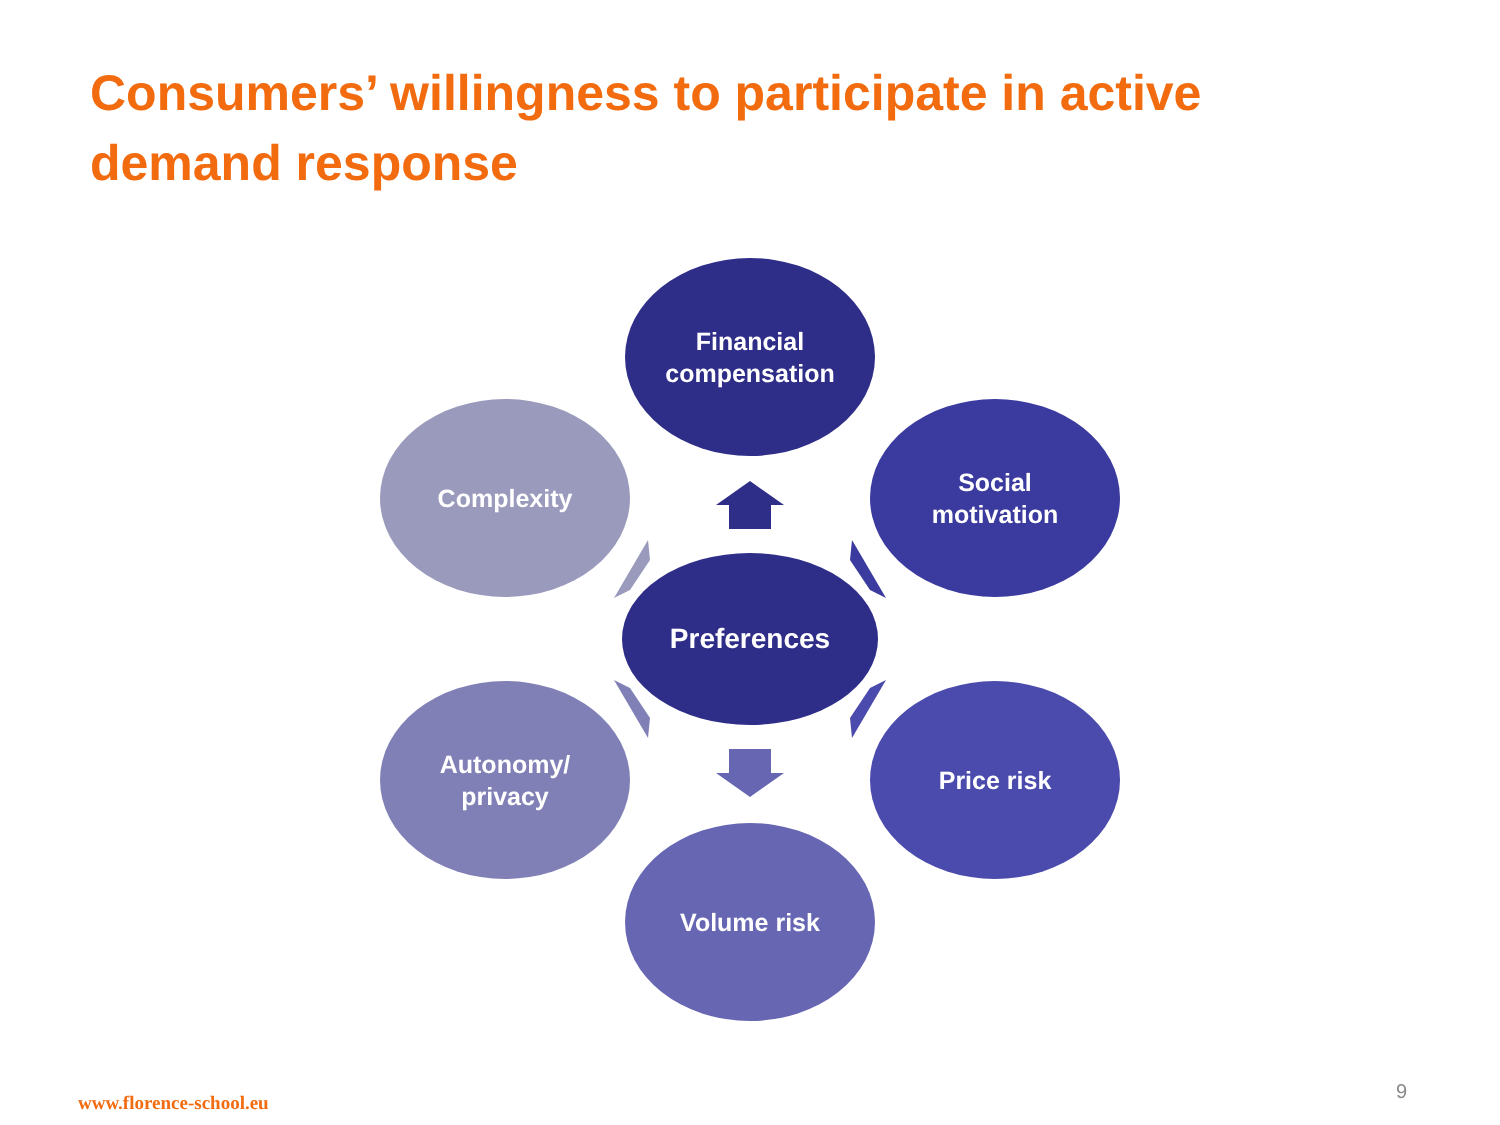Consumers’ willingness to participate in active demand response
Financial
compensation
Complexity
Social
motivation
Preferences
Autonomy/
privacy
Price risk
Volume risk
www.florence-school.eu 9